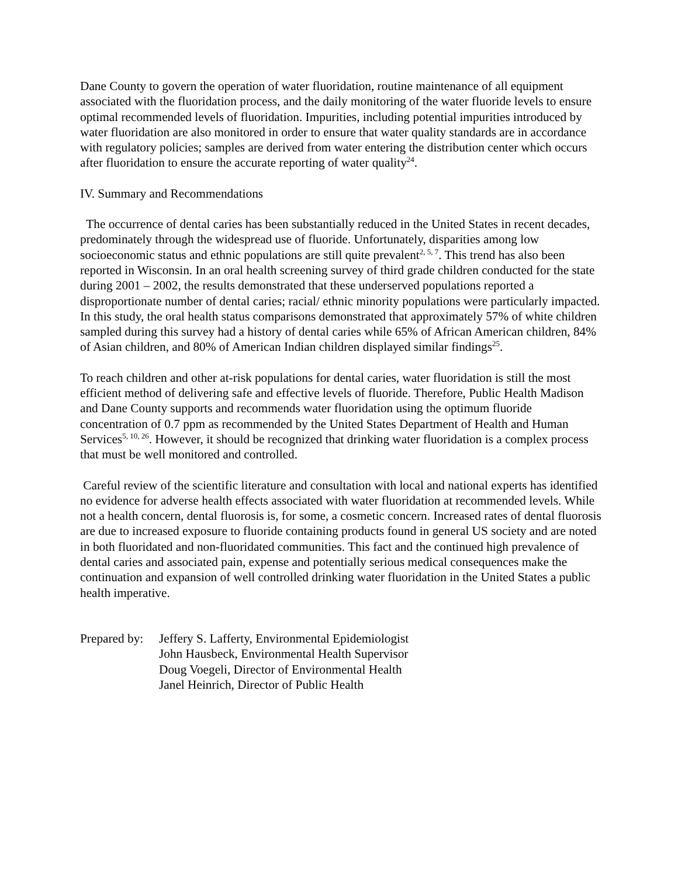Dane County to govern the operation of water fluoridation, routine maintenance of all equipment associated with the fluoridation process, and the daily monitoring of the water fluoride levels to ensure optimal recommended levels of fluoridation. Impurities, including potential impurities introduced by water fluoridation are also monitored in order to ensure that water quality standards are in accordance with regulatory policies; samples are derived from water entering the distribution center which occurs after fluoridation to ensure the accurate reporting of water quality<sup>24</sup>.
IV. Summary and Recommendations
The occurrence of dental caries has been substantially reduced in the United States in recent decades, predominately through the widespread use of fluoride. Unfortunately, disparities among low socioeconomic status and ethnic populations are still quite prevalent<sup>2, 5, 7</sup>. This trend has also been reported in Wisconsin. In an oral health screening survey of third grade children conducted for the state during 2001 – 2002, the results demonstrated that these underserved populations reported a disproportionate number of dental caries; racial/ ethnic minority populations were particularly impacted. In this study, the oral health status comparisons demonstrated that approximately 57% of white children sampled during this survey had a history of dental caries while 65% of African American children, 84% of Asian children, and 80% of American Indian children displayed similar findings<sup>25</sup>.
To reach children and other at-risk populations for dental caries, water fluoridation is still the most efficient method of delivering safe and effective levels of fluoride. Therefore, Public Health Madison and Dane County supports and recommends water fluoridation using the optimum fluoride concentration of 0.7 ppm as recommended by the United States Department of Health and Human Services<sup>5, 10, 26</sup>. However, it should be recognized that drinking water fluoridation is a complex process that must be well monitored and controlled.
Careful review of the scientific literature and consultation with local and national experts has identified no evidence for adverse health effects associated with water fluoridation at recommended levels. While not a health concern, dental fluorosis is, for some, a cosmetic concern. Increased rates of dental fluorosis are due to increased exposure to fluoride containing products found in general US society and are noted in both fluoridated and non-fluoridated communities. This fact and the continued high prevalence of dental caries and associated pain, expense and potentially serious medical consequences make the continuation and expansion of well controlled drinking water fluoridation in the United States a public health imperative.
Prepared by:
Jeffery S. Lafferty, Environmental Epidemiologist
John Hausbeck, Environmental Health Supervisor
Doug Voegeli, Director of Environmental Health
Janel Heinrich, Director of Public Health